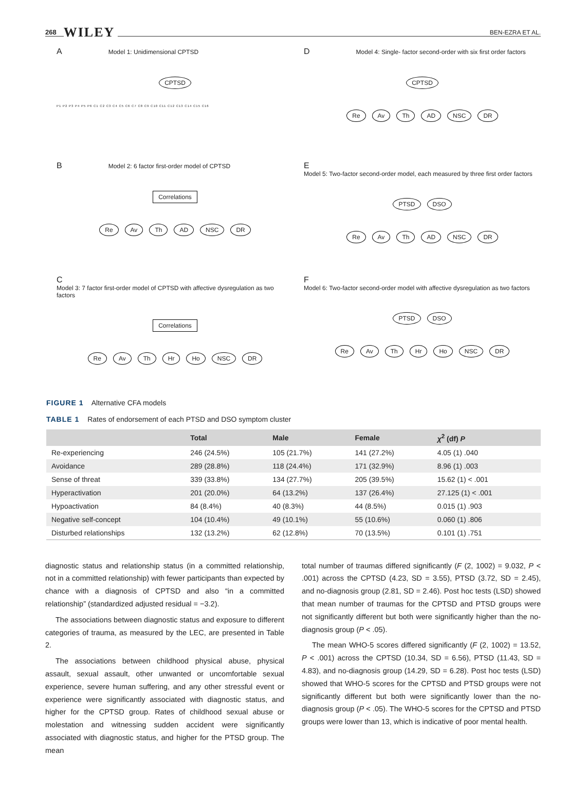268 WILEY BEN-EZRA ET AL.
A Model 1: Unidimensional CPTSD
CPTSD
P1 P2 P3 P4 P5 P6 C1 C2 C3 C4 C5 C6 C7 C8 C9 C10 C11 C12 C13 C14 C15 C16
D Model 4: Single- factor second-order with six first order factors
CPTSD
Re Av Th AD NSC DR
B Model 2: 6 factor first-order model of CPTSD
Correlations
Re Av Th AD NSC DR
E Model 5: Two-factor second-order model, each measured by three first order factors
PTSD DSO
Re Av Th AD NSC DR
C Model 3: 7 factor first-order model of CPTSD with affective dysregulation as two factors
Correlations
Re Av Th Hr Ho NSC DR
F Model 6: Two-factor second-order model with affective dysregulation as two factors
PTSD DSO
Re Av Th Hr Ho NSC DR
FIGURE 1 Alternative CFA models
TABLE 1 Rates of endorsement of each PTSD and DSO symptom cluster
| | Total | Male | Female | χ<sup>2</sup> (df) P |
| --- | --- | --- | --- | --- |
| Re-experiencing | 246 (24.5%) | 105 (21.7%) | 141 (27.2%) | 4.05 (1) .040 |
| Avoidance | 289 (28.8%) | 118 (24.4%) | 171 (32.9%) | 8.96 (1) .003 |
| Sense of threat | 339 (33.8%) | 134 (27.7%) | 205 (39.5%) | 15.62 (1) < .001 |
| Hyperactivation | 201 (20.0%) | 64 (13.2%) | 137 (26.4%) | 27.125 (1) < .001 |
| Hypoactivation | 84 (8.4%) | 40 (8.3%) | 44 (8.5%) | 0.015 (1) .903 |
| Negative self-concept | 104 (10.4%) | 49 (10.1%) | 55 (10.6%) | 0.060 (1) .806 |
| Disturbed relationships | 132 (13.2%) | 62 (12.8%) | 70 (13.5%) | 0.101 (1) .751 |
diagnostic status and relationship status (in a committed relationship, not in a committed relationship) with fewer participants than expected by chance with a diagnosis of CPTSD and also “in a committed relationship” (standardized adjusted residual = −3.2).
The associations between diagnostic status and exposure to different categories of trauma, as measured by the LEC, are presented in Table 2.
The associations between childhood physical abuse, physical assault, sexual assault, other unwanted or uncomfortable sexual experience, severe human suffering, and any other stressful event or experience were significantly associated with diagnostic status, and higher for the CPTSD group. Rates of childhood sexual abuse or molestation and witnessing sudden accident were significantly associated with diagnostic status, and higher for the PTSD group. The mean
total number of traumas differed significantly (F (2, 1002) = 9.032, P < .001) across the CPTSD (4.23, SD = 3.55), PTSD (3.72, SD = 2.45), and no-diagnosis group (2.81, SD = 2.46). Post hoc tests (LSD) showed that mean number of traumas for the CPTSD and PTSD groups were not significantly different but both were significantly higher than the no-diagnosis group (P < .05).
The mean WHO-5 scores differed significantly (F (2, 1002) = 13.52, P < .001) across the CPTSD (10.34, SD = 6.56), PTSD (11.43, SD = 4.83), and no-diagnosis group (14.29, SD = 6.28). Post hoc tests (LSD) showed that WHO-5 scores for the CPTSD and PTSD groups were not significantly different but both were significantly lower than the no-diagnosis group (P < .05). The WHO-5 scores for the CPTSD and PTSD groups were lower than 13, which is indicative of poor mental health.